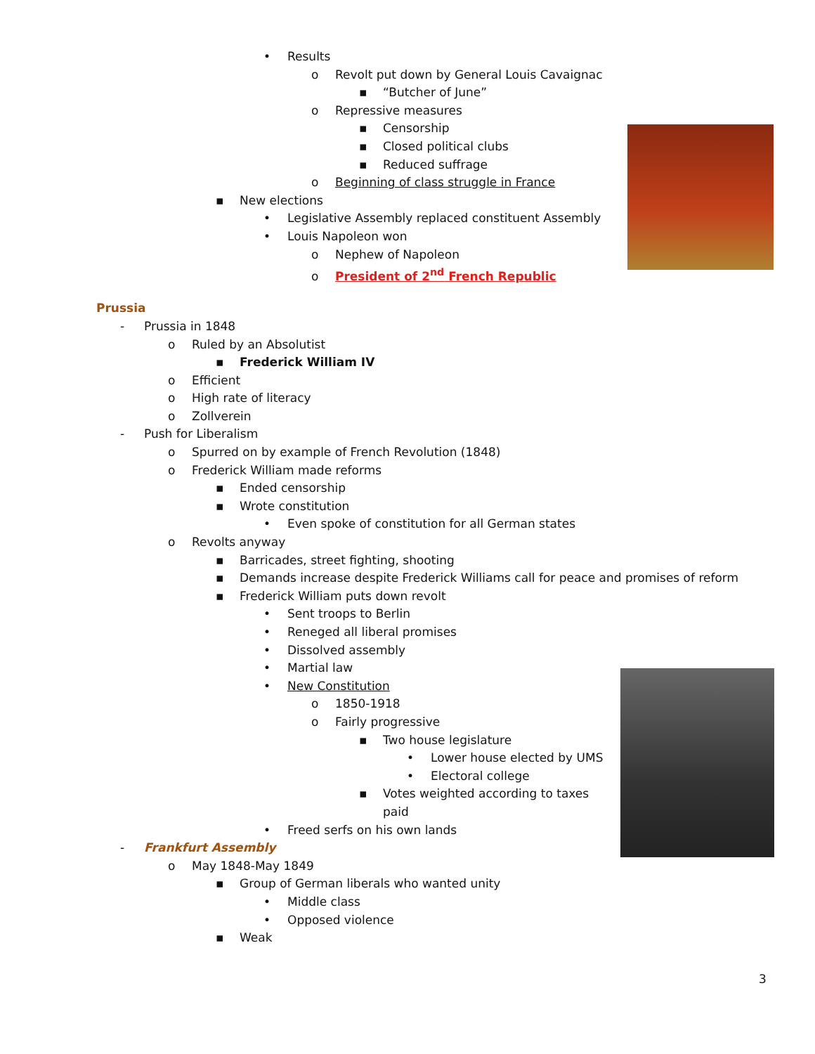• Results
o Revolt put down by General Louis Cavaignac
▪ “Butcher of June”
o Repressive measures
▪ Censorship
▪ Closed political clubs
▪ Reduced suffrage
o Beginning of class struggle in France
▪ New elections
• Legislative Assembly replaced constituent Assembly
• Louis Napoleon won
o Nephew of Napoleon
o President of 2<sup>nd</sup> French Republic
Prussia
- Prussia in 1848
o Ruled by an Absolutist
▪ Frederick William IV
o Efficient
o High rate of literacy
o Zollverein
- Push for Liberalism
o Spurred on by example of French Revolution (1848)
o Frederick William made reforms
▪ Ended censorship
▪ Wrote constitution
• Even spoke of constitution for all German states
o Revolts anyway
▪ Barricades, street fighting, shooting
▪ Demands increase despite Frederick Williams call for peace and promises of reform
▪ Frederick William puts down revolt
• Sent troops to Berlin
• Reneged all liberal promises
• Dissolved assembly
• Martial law
• New Constitution
o 1850-1918
o Fairly progressive
▪ Two house legislature
• Lower house elected by UMS
• Electoral college
▪ Votes weighted according to taxes
paid
• Freed serfs on his own lands
- Frankfurt Assembly
o May 1848-May 1849
▪ Group of German liberals who wanted unity
• Middle class
• Opposed violence
▪ Weak
3